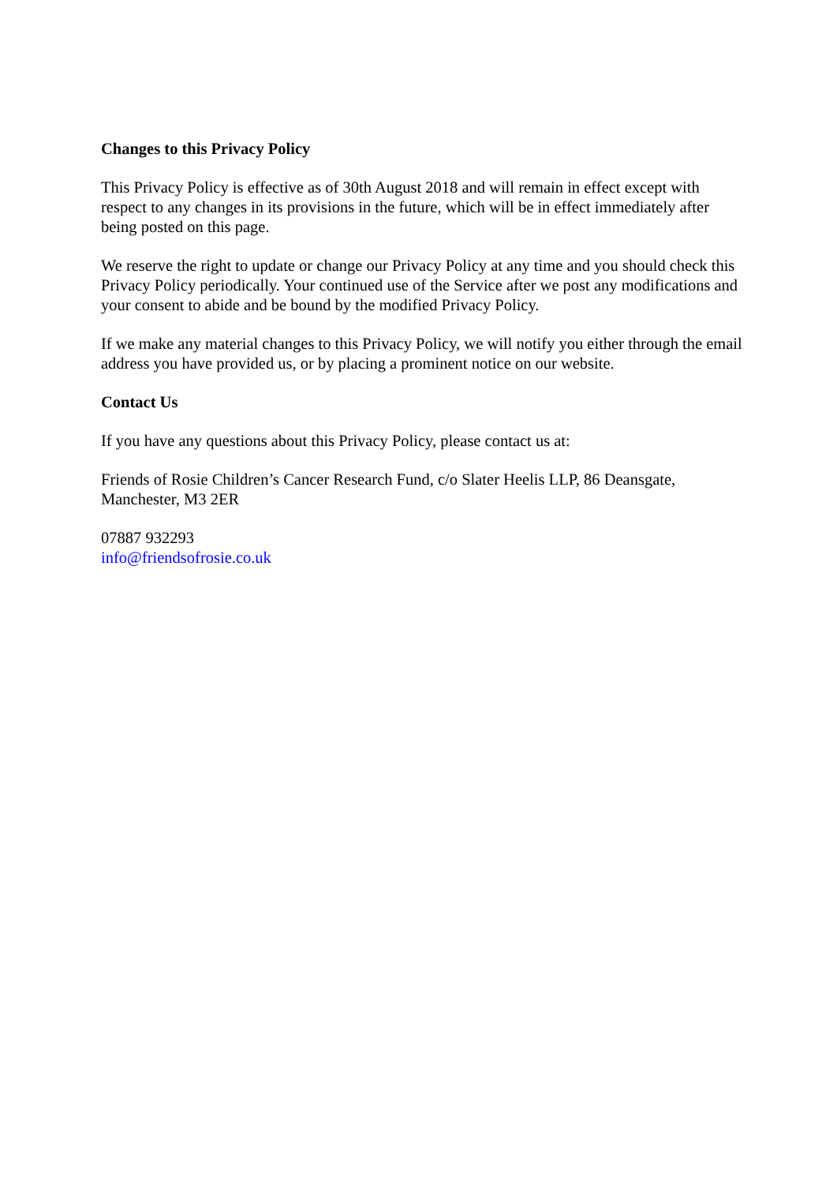Changes to this Privacy Policy
This Privacy Policy is effective as of 30th August 2018 and will remain in effect except with respect to any changes in its provisions in the future, which will be in effect immediately after being posted on this page.
We reserve the right to update or change our Privacy Policy at any time and you should check this Privacy Policy periodically. Your continued use of the Service after we post any modifications and your consent to abide and be bound by the modified Privacy Policy.
If we make any material changes to this Privacy Policy, we will notify you either through the email address you have provided us, or by placing a prominent notice on our website.
Contact Us
If you have any questions about this Privacy Policy, please contact us at:
Friends of Rosie Children’s Cancer Research Fund, c/o Slater Heelis LLP, 86 Deansgate,
Manchester, M3 2ER
07887 932293
info@friendsofrosie.co.uk